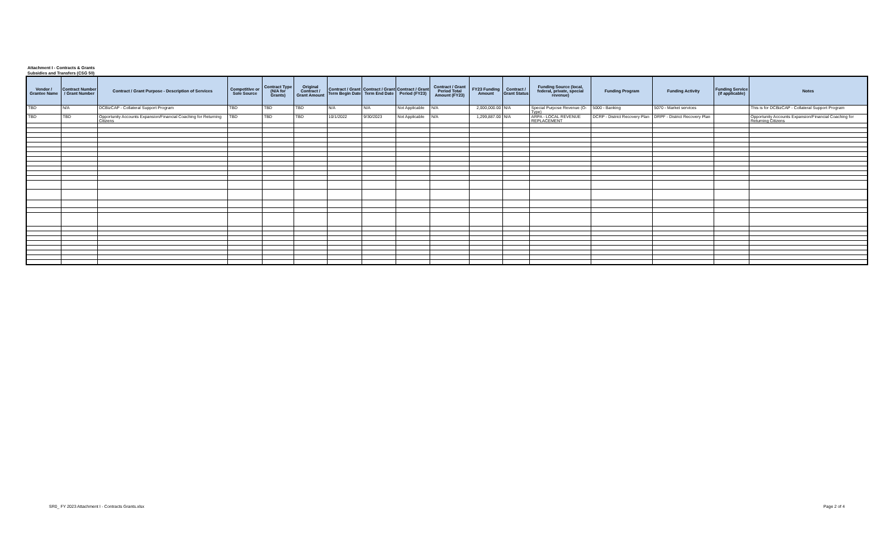Attachment I - Contracts & Grants
Subsidies and Transfers (CSG 50)
| Vendor / Grantee Name | Contract Number / Grant Number | Contract / Grant Purpose - Description of Services | Competitive or Sole Source | Contract Type (N/A for Grants) | Original Contract / Grant Amount | Contract / Grant Term Begin Date | Contract / Grant Term End Date | Contract / Grant Period (FY23) | Contract / Grant Period Total Amount (FY23) | FY23 Funding Amount | Contract / Grant Status | Funding Source (local, federal, private, special revenue) | Funding Program | Funding Activity | Funding Service (if applicable) | Notes |
| --- | --- | --- | --- | --- | --- | --- | --- | --- | --- | --- | --- | --- | --- | --- | --- | --- |
| TBD | N/A | DCBizCAP - Collateral Support Program | TBD | TBD | TBD | N/A | N/A | Not Applicable | N/A | 2,000,000.00 | N/A | Special Purpose Revenue (O-Type) | 5000 - Banking | 5070 - Market services | | This is for DCBizCAP - Collateral Support Program |
| TBD | TBD | Opportunity Accounts Expansion/Financial Coaching for Returning Citizens | TBD | TBD | TBD | 10/1/2022 | 9/30/2023 | Not Applicable | N/A | 1,299,887.00 | N/A | ARPA - LOCAL REVENUE REPLACEMENT | DCRP - District Recovery Plan | DRPF - District Recovery Plan | | Opportunity Accounts Expansion/Financial Coaching for Returning Citizens |
SR0_ FY 2023 Attachment I - Contracts Grants.xlsx
Page 2 of 4